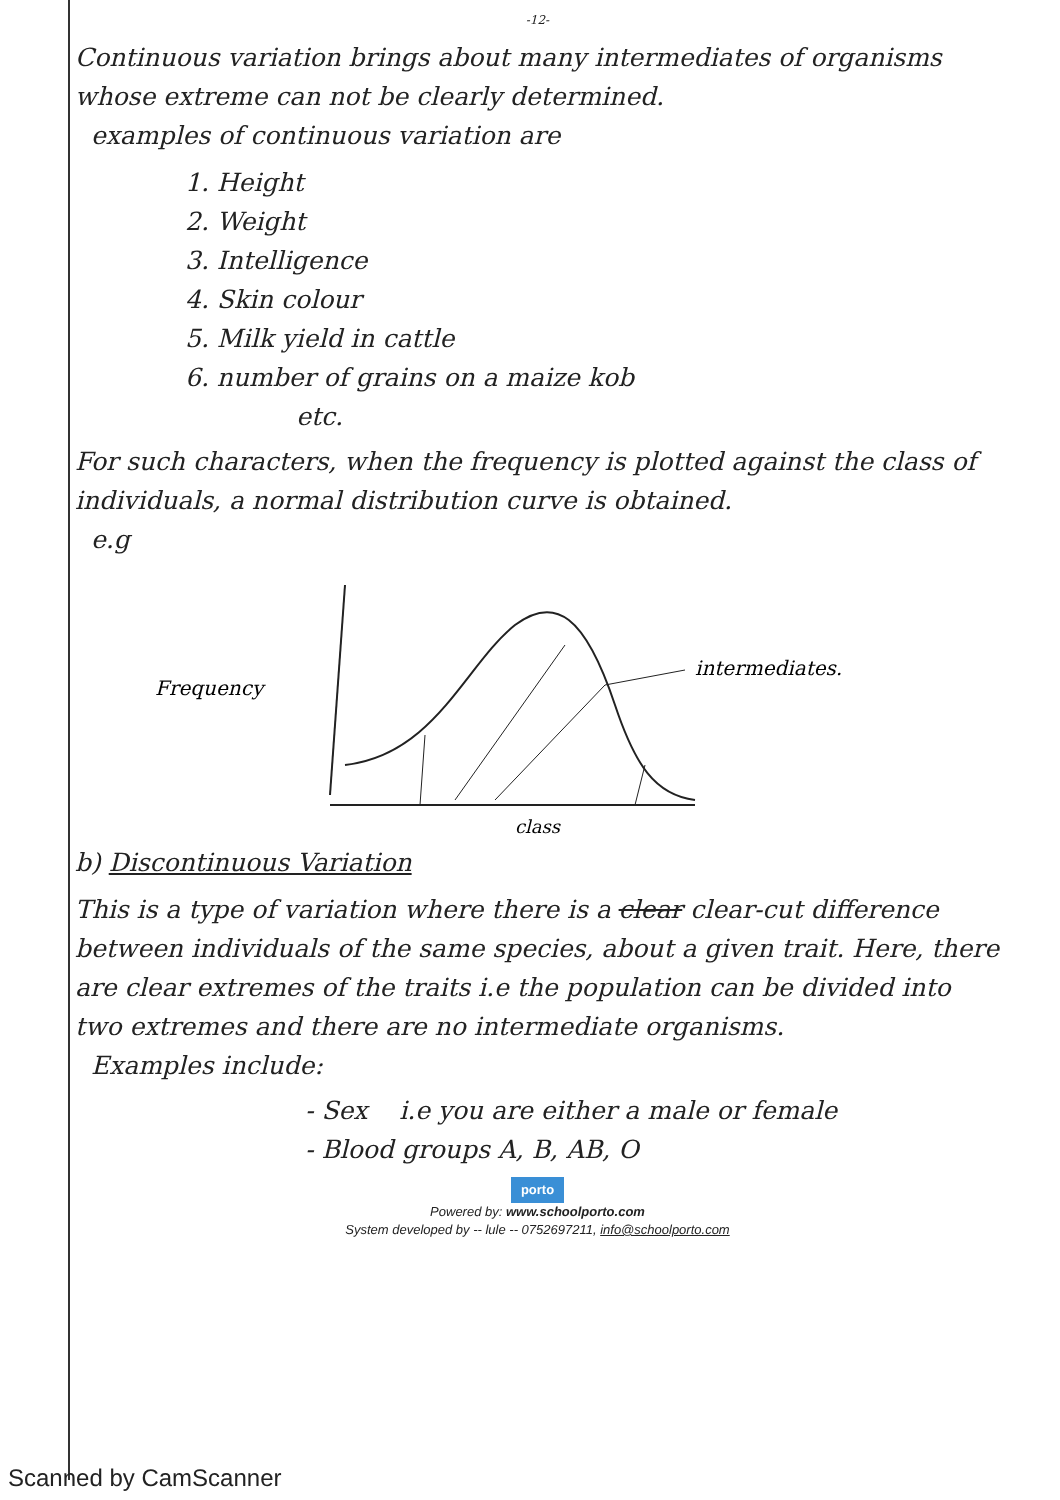-12-
Continuous variation brings about many intermediates of organisms whose extreme can not be clearly determined.
examples of continuous variation are
1. Height
2. Weight
3. Intelligence
4. Skin colour
5. Milk yield in cattle
6. number of grains on a maize kob
etc.
For such characters, when the frequency is plotted against the class of individuals, a normal distribution curve is obtained.
e.g
Frequency
intermediates.
class
b) Discontinuous Variation
This is a type of variation where there is a clear clear-cut difference between individuals of the same species, about a given trait. Here, there are clear extremes of the traits i.e the population can be divided into two extremes and there are no intermediate organisms.
Examples include:
- Sex i.e you are either a male or female
- Blood groups A, B, AB, O
porto
Powered by: www.schoolporto.com
System developed by -- lule -- 0752697211, info@schoolporto.com
Scanned by CamScanner